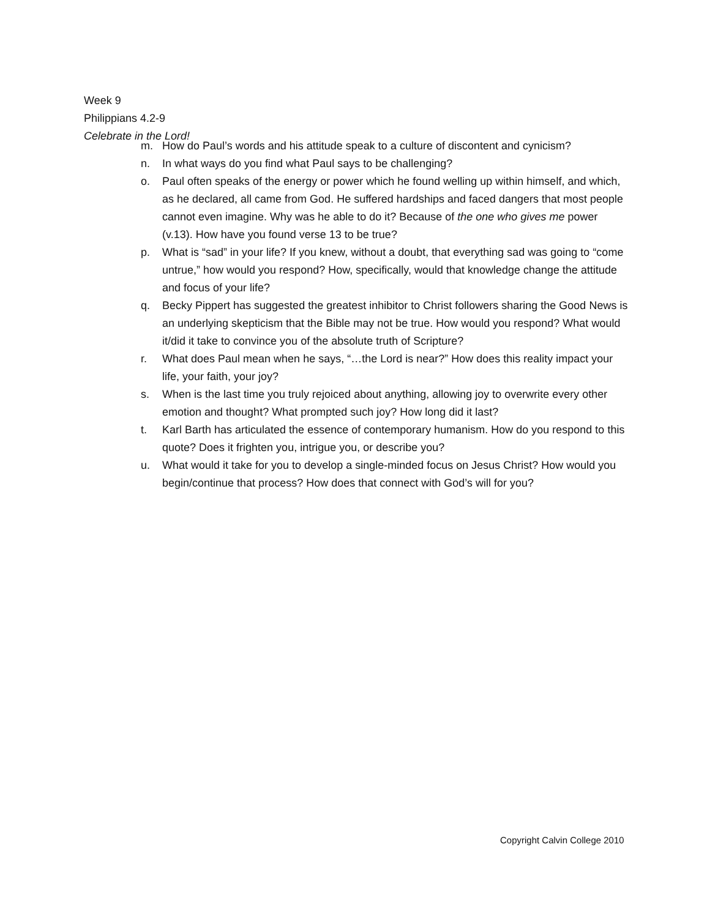Week 9
Philippians 4.2-9
Celebrate in the Lord!
m. How do Paul’s words and his attitude speak to a culture of discontent and cynicism?
n. In what ways do you find what Paul says to be challenging?
o. Paul often speaks of the energy or power which he found welling up within himself, and which, as he declared, all came from God. He suffered hardships and faced dangers that most people cannot even imagine. Why was he able to do it? Because of the one who gives me power (v.13). How have you found verse 13 to be true?
p. What is “sad” in your life? If you knew, without a doubt, that everything sad was going to “come untrue,” how would you respond? How, specifically, would that knowledge change the attitude and focus of your life?
q. Becky Pippert has suggested the greatest inhibitor to Christ followers sharing the Good News is an underlying skepticism that the Bible may not be true. How would you respond? What would it/did it take to convince you of the absolute truth of Scripture?
r. What does Paul mean when he says, “…the Lord is near?” How does this reality impact your life, your faith, your joy?
s. When is the last time you truly rejoiced about anything, allowing joy to overwrite every other emotion and thought? What prompted such joy? How long did it last?
t. Karl Barth has articulated the essence of contemporary humanism. How do you respond to this quote? Does it frighten you, intrigue you, or describe you?
u. What would it take for you to develop a single-minded focus on Jesus Christ? How would you begin/continue that process? How does that connect with God’s will for you?
Copyright Calvin College 2010